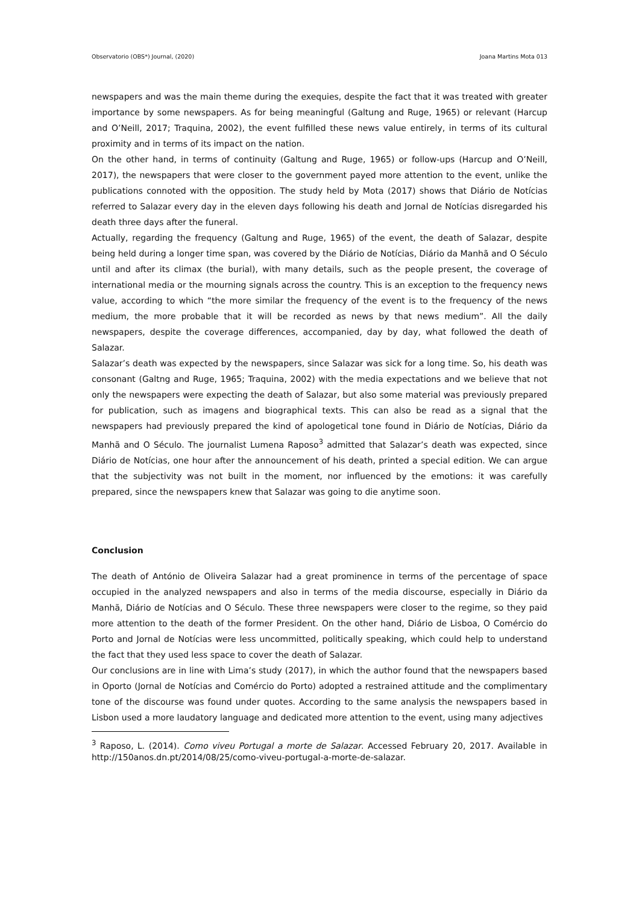Observatorio (OBS*) Journal, (2020) Joana Martins Mota 013
newspapers and was the main theme during the exequies, despite the fact that it was treated with greater importance by some newspapers. As for being meaningful (Galtung and Ruge, 1965) or relevant (Harcup and O’Neill, 2017; Traquina, 2002), the event fulfilled these news value entirely, in terms of its cultural proximity and in terms of its impact on the nation.
On the other hand, in terms of continuity (Galtung and Ruge, 1965) or follow-ups (Harcup and O’Neill, 2017), the newspapers that were closer to the government payed more attention to the event, unlike the publications connoted with the opposition. The study held by Mota (2017) shows that Diário de Notícias referred to Salazar every day in the eleven days following his death and Jornal de Notícias disregarded his death three days after the funeral.
Actually, regarding the frequency (Galtung and Ruge, 1965) of the event, the death of Salazar, despite being held during a longer time span, was covered by the Diário de Notícias, Diário da Manhã and O Século until and after its climax (the burial), with many details, such as the people present, the coverage of international media or the mourning signals across the country. This is an exception to the frequency news value, according to which “the more similar the frequency of the event is to the frequency of the news medium, the more probable that it will be recorded as news by that news medium”. All the daily newspapers, despite the coverage differences, accompanied, day by day, what followed the death of Salazar.
Salazar’s death was expected by the newspapers, since Salazar was sick for a long time. So, his death was consonant (Galtng and Ruge, 1965; Traquina, 2002) with the media expectations and we believe that not only the newspapers were expecting the death of Salazar, but also some material was previously prepared for publication, such as imagens and biographical texts. This can also be read as a signal that the newspapers had previously prepared the kind of apologetical tone found in Diário de Notícias, Diário da Manhã and O Século. The journalist Lumena Raposo<sup>3</sup> admitted that Salazar’s death was expected, since Diário de Notícias, one hour after the announcement of his death, printed a special edition. We can argue that the subjectivity was not built in the moment, nor influenced by the emotions: it was carefully prepared, since the newspapers knew that Salazar was going to die anytime soon.
Conclusion
The death of António de Oliveira Salazar had a great prominence in terms of the percentage of space occupied in the analyzed newspapers and also in terms of the media discourse, especially in Diário da Manhã, Diário de Notícias and O Século. These three newspapers were closer to the regime, so they paid more attention to the death of the former President. On the other hand, Diário de Lisboa, O Comércio do Porto and Jornal de Notícias were less uncommitted, politically speaking, which could help to understand the fact that they used less space to cover the death of Salazar.
Our conclusions are in line with Lima’s study (2017), in which the author found that the newspapers based in Oporto (Jornal de Notícias and Comércio do Porto) adopted a restrained attitude and the complimentary tone of the discourse was found under quotes. According to the same analysis the newspapers based in Lisbon used a more laudatory language and dedicated more attention to the event, using many adjectives
<sup>3</sup> Raposo, L. (2014). Como viveu Portugal a morte de Salazar. Accessed February 20, 2017. Available in http://150anos.dn.pt/2014/08/25/como-viveu-portugal-a-morte-de-salazar.